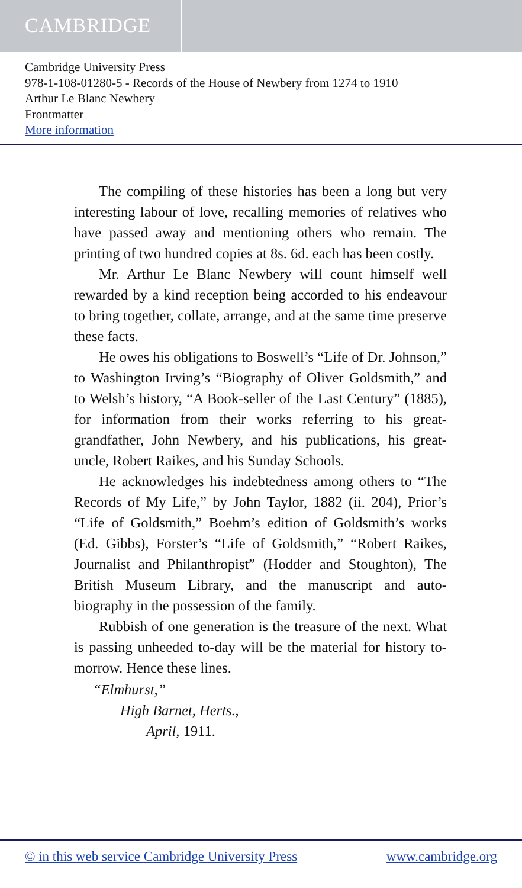CAMBRIDGE
Cambridge University Press
978-1-108-01280-5 - Records of the House of Newbery from 1274 to 1910
Arthur Le Blanc Newbery
Frontmatter
More information
The compiling of these histories has been a long but very interesting labour of love, recalling memories of relatives who have passed away and mentioning others who remain. The printing of two hundred copies at 8s. 6d. each has been costly.
Mr. Arthur Le Blanc Newbery will count himself well rewarded by a kind reception being accorded to his endeavour to bring together, collate, arrange, and at the same time preserve these facts.
He owes his obligations to Boswell’s “Life of Dr. Johnson,” to Washington Irving’s “Biography of Oliver Goldsmith,” and to Welsh’s history, “A Book-seller of the Last Century” (1885), for information from their works referring to his great-grandfather, John Newbery, and his publications, his great-uncle, Robert Raikes, and his Sunday Schools.
He acknowledges his indebtedness among others to “The Records of My Life,” by John Taylor, 1882 (ii. 204), Prior’s “Life of Goldsmith,” Boehm’s edition of Goldsmith’s works (Ed. Gibbs), Forster’s “Life of Goldsmith,” “Robert Raikes, Journalist and Philanthropist” (Hodder and Stoughton), The British Museum Library, and the manuscript and auto-biography in the possession of the family.
Rubbish of one generation is the treasure of the next. What is passing unheeded to-day will be the material for history to-morrow. Hence these lines.
“Elmhurst,”
High Barnet, Herts.,
April, 1911.
© in this web service Cambridge University Press www.cambridge.org